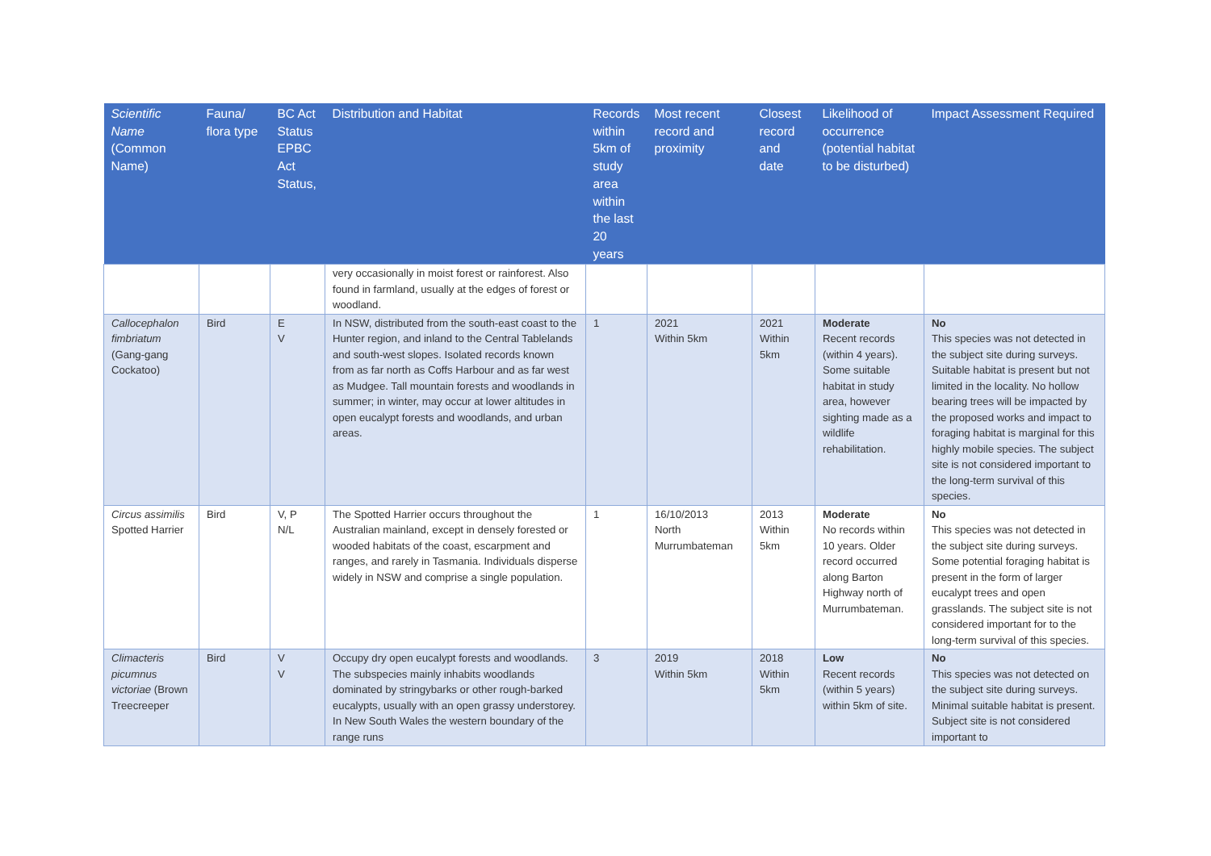| Scientific Name (Common Name) | Fauna/ flora type | BC Act Status EPBC Act Status, | Distribution and Habitat | Records within 5km of study area within the last 20 years | Most recent record and proximity | Closest record and date | Likelihood of occurrence (potential habitat to be disturbed) | Impact Assessment Required |
| --- | --- | --- | --- | --- | --- | --- | --- | --- |
| | | | very occasionally in moist forest or rainforest. Also found in farmland, usually at the edges of forest or woodland. | | | | | |
| Callocephalon fimbriatum (Gang-gang Cockatoo) | Bird | E V | In NSW, distributed from the south-east coast to the Hunter region, and inland to the Central Tablelands and south-west slopes. Isolated records known from as far north as Coffs Harbour and as far west as Mudgee. Tall mountain forests and woodlands in summer; in winter, may occur at lower altitudes in open eucalypt forests and woodlands, and urban areas. | 1 | 2021 Within 5km | 2021 Within 5km | Moderate Recent records (within 4 years). Some suitable habitat in study area, however sighting made as a wildlife rehabilitation. | No This species was not detected in the subject site during surveys. Suitable habitat is present but not limited in the locality. No hollow bearing trees will be impacted by the proposed works and impact to foraging habitat is marginal for this highly mobile species. The subject site is not considered important to the long-term survival of this species. |
| Circus assimilis Spotted Harrier | Bird | V, P N/L | The Spotted Harrier occurs throughout the Australian mainland, except in densely forested or wooded habitats of the coast, escarpment and ranges, and rarely in Tasmania. Individuals disperse widely in NSW and comprise a single population. | 1 | 16/10/2013 North Murrumbateman | 2013 Within 5km | Moderate No records within 10 years. Older record occurred along Barton Highway north of Murrumbateman. | No This species was not detected in the subject site during surveys. Some potential foraging habitat is present in the form of larger eucalypt trees and open grasslands. The subject site is not considered important for to the long-term survival of this species. |
| Climacteris picumnus victoriae (Brown Treecreeper | Bird | V V | Occupy dry open eucalypt forests and woodlands. The subspecies mainly inhabits woodlands dominated by stringybarks or other rough-barked eucalypts, usually with an open grassy understorey. In New South Wales the western boundary of the range runs | 3 | 2019 Within 5km | 2018 Within 5km | Low Recent records (within 5 years) within 5km of site. | No This species was not detected on the subject site during surveys. Minimal suitable habitat is present. Subject site is not considered important to |